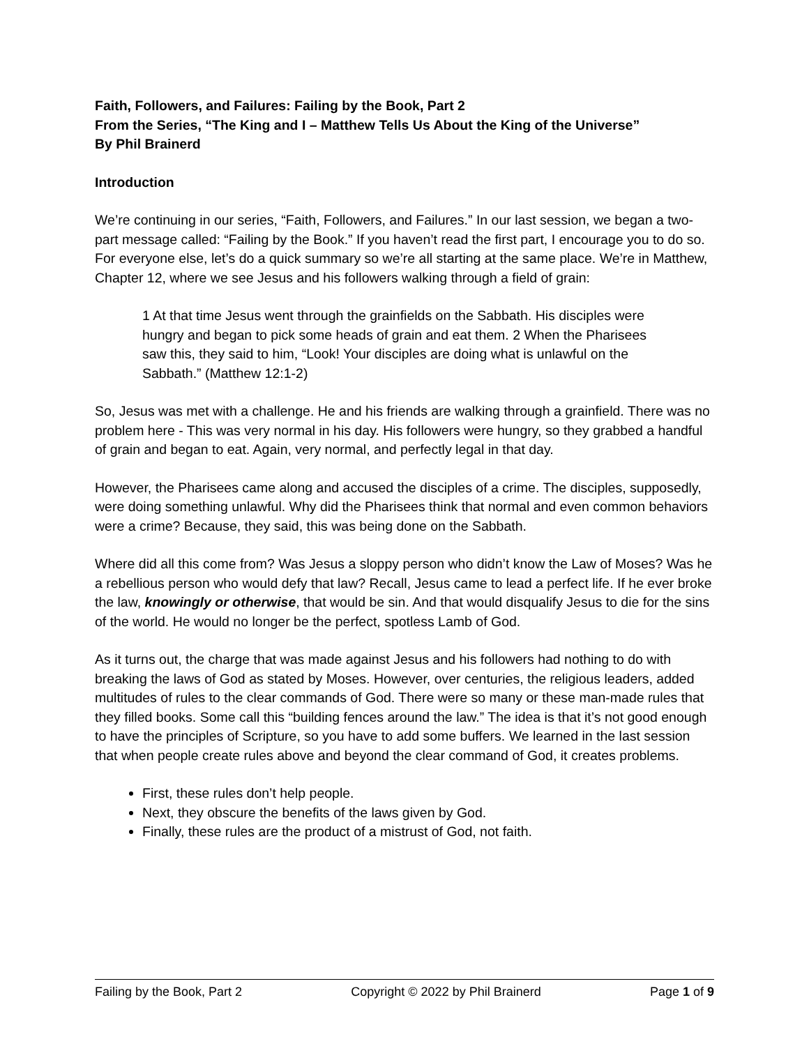Faith, Followers, and Failures: Failing by the Book, Part 2
From the Series, “The King and I – Matthew Tells Us About the King of the Universe”
By Phil Brainerd
Introduction
We’re continuing in our series, “Faith, Followers, and Failures.” In our last session, we began a two-part message called: “Failing by the Book.” If you haven’t read the first part, I encourage you to do so. For everyone else, let’s do a quick summary so we’re all starting at the same place. We’re in Matthew, Chapter 12, where we see Jesus and his followers walking through a field of grain:
1 At that time Jesus went through the grainfields on the Sabbath. His disciples were hungry and began to pick some heads of grain and eat them. 2 When the Pharisees saw this, they said to him, “Look! Your disciples are doing what is unlawful on the Sabbath.” (Matthew 12:1-2)
So, Jesus was met with a challenge. He and his friends are walking through a grainfield. There was no problem here - This was very normal in his day. His followers were hungry, so they grabbed a handful of grain and began to eat. Again, very normal, and perfectly legal in that day.
However, the Pharisees came along and accused the disciples of a crime. The disciples, supposedly, were doing something unlawful. Why did the Pharisees think that normal and even common behaviors were a crime? Because, they said, this was being done on the Sabbath.
Where did all this come from? Was Jesus a sloppy person who didn’t know the Law of Moses? Was he a rebellious person who would defy that law? Recall, Jesus came to lead a perfect life. If he ever broke the law, knowingly or otherwise, that would be sin. And that would disqualify Jesus to die for the sins of the world. He would no longer be the perfect, spotless Lamb of God.
As it turns out, the charge that was made against Jesus and his followers had nothing to do with breaking the laws of God as stated by Moses. However, over centuries, the religious leaders, added multitudes of rules to the clear commands of God. There were so many or these man-made rules that they filled books. Some call this “building fences around the law.” The idea is that it’s not good enough to have the principles of Scripture, so you have to add some buffers. We learned in the last session that when people create rules above and beyond the clear command of God, it creates problems.
First, these rules don’t help people.
Next, they obscure the benefits of the laws given by God.
Finally, these rules are the product of a mistrust of God, not faith.
Failing by the Book, Part 2 Copyright © 2022 by Phil Brainerd Page 1 of 9